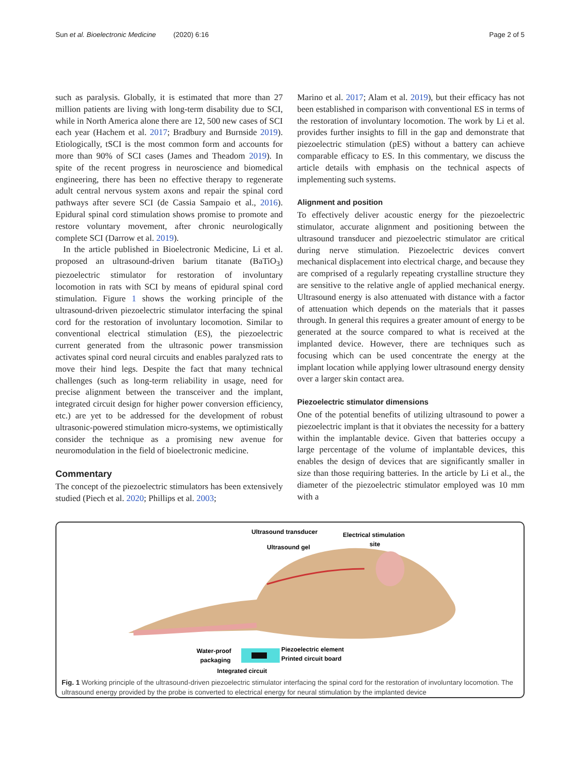Sun et al. Bioelectronic Medicine (2020) 6:16
Page 2 of 5
such as paralysis. Globally, it is estimated that more than 27 million patients are living with long-term disability due to SCI, while in North America alone there are 12, 500 new cases of SCI each year (Hachem et al. 2017; Bradbury and Burnside 2019). Etiologically, tSCI is the most common form and accounts for more than 90% of SCI cases (James and Theadom 2019). In spite of the recent progress in neuroscience and biomedical engineering, there has been no effective therapy to regenerate adult central nervous system axons and repair the spinal cord pathways after severe SCI (de Cassia Sampaio et al., 2016). Epidural spinal cord stimulation shows promise to promote and restore voluntary movement, after chronic neurologically complete SCI (Darrow et al. 2019).
In the article published in Bioelectronic Medicine, Li et al. proposed an ultrasound-driven barium titanate (BaTiO<sub>3</sub>) piezoelectric stimulator for restoration of involuntary locomotion in rats with SCI by means of epidural spinal cord stimulation. Figure 1 shows the working principle of the ultrasound-driven piezoelectric stimulator interfacing the spinal cord for the restoration of involuntary locomotion. Similar to conventional electrical stimulation (ES), the piezoelectric current generated from the ultrasonic power transmission activates spinal cord neural circuits and enables paralyzed rats to move their hind legs. Despite the fact that many technical challenges (such as long-term reliability in usage, need for precise alignment between the transceiver and the implant, integrated circuit design for higher power conversion efficiency, etc.) are yet to be addressed for the development of robust ultrasonic-powered stimulation micro-systems, we optimistically consider the technique as a promising new avenue for neuromodulation in the field of bioelectronic medicine.
Commentary
The concept of the piezoelectric stimulators has been extensively studied (Piech et al. 2020; Phillips et al. 2003;
Marino et al. 2017; Alam et al. 2019), but their efficacy has not been established in comparison with conventional ES in terms of the restoration of involuntary locomotion. The work by Li et al. provides further insights to fill in the gap and demonstrate that piezoelectric stimulation (pES) without a battery can achieve comparable efficacy to ES. In this commentary, we discuss the article details with emphasis on the technical aspects of implementing such systems.
Alignment and position
To effectively deliver acoustic energy for the piezoelectric stimulator, accurate alignment and positioning between the ultrasound transducer and piezoelectric stimulator are critical during nerve stimulation. Piezoelectric devices convert mechanical displacement into electrical charge, and because they are comprised of a regularly repeating crystalline structure they are sensitive to the relative angle of applied mechanical energy. Ultrasound energy is also attenuated with distance with a factor of attenuation which depends on the materials that it passes through. In general this requires a greater amount of energy to be generated at the source compared to what is received at the implanted device. However, there are techniques such as focusing which can be used concentrate the energy at the implant location while applying lower ultrasound energy density over a larger skin contact area.
Piezoelectric stimulator dimensions
One of the potential benefits of utilizing ultrasound to power a piezoelectric implant is that it obviates the necessity for a battery within the implantable device. Given that batteries occupy a large percentage of the volume of implantable devices, this enables the design of devices that are significantly smaller in size than those requiring batteries. In the article by Li et al., the diameter of the piezoelectric stimulator employed was 10 mm with a
Ultrasound transducer
Ultrasound gel
Electrical stimulation
site
Water-proof
packaging
Piezoelectric element
Printed circuit board
Integrated circuit
Fig. 1 Working principle of the ultrasound-driven piezoelectric stimulator interfacing the spinal cord for the restoration of involuntary locomotion. The ultrasound energy provided by the probe is converted to electrical energy for neural stimulation by the implanted device